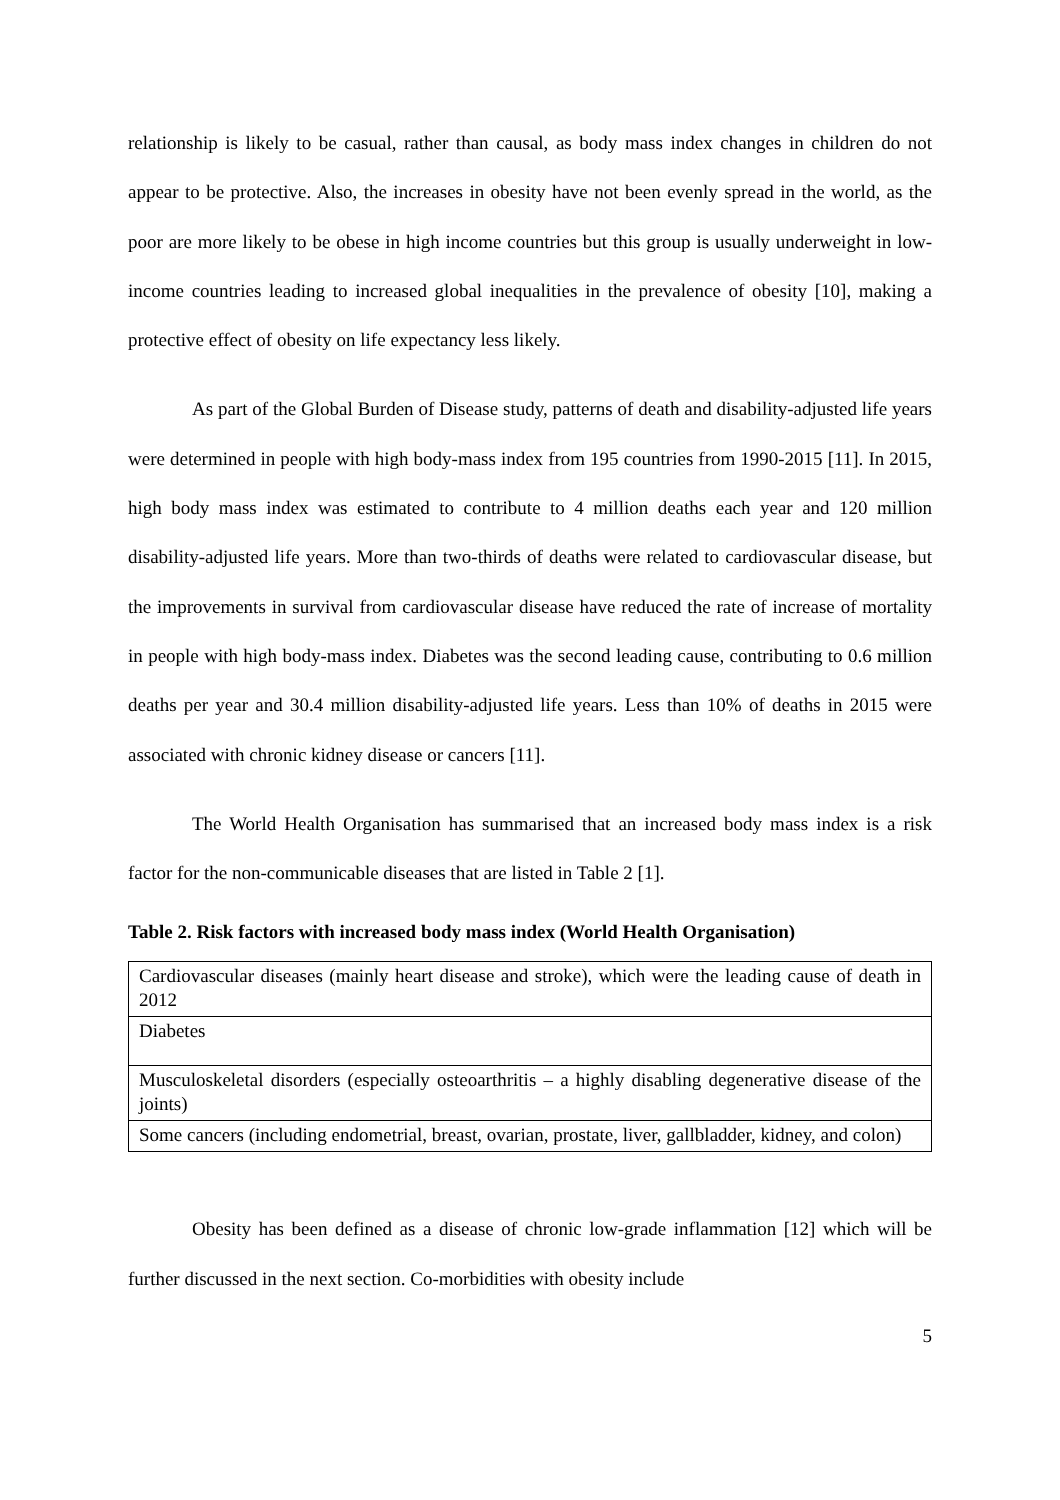relationship is likely to be casual, rather than causal, as body mass index changes in children do not appear to be protective. Also, the increases in obesity have not been evenly spread in the world, as the poor are more likely to be obese in high income countries but this group is usually underweight in low-income countries leading to increased global inequalities in the prevalence of obesity [10], making a protective effect of obesity on life expectancy less likely.
As part of the Global Burden of Disease study, patterns of death and disability-adjusted life years were determined in people with high body-mass index from 195 countries from 1990-2015 [11]. In 2015, high body mass index was estimated to contribute to 4 million deaths each year and 120 million disability-adjusted life years. More than two-thirds of deaths were related to cardiovascular disease, but the improvements in survival from cardiovascular disease have reduced the rate of increase of mortality in people with high body-mass index. Diabetes was the second leading cause, contributing to 0.6 million deaths per year and 30.4 million disability-adjusted life years. Less than 10% of deaths in 2015 were associated with chronic kidney disease or cancers [11].
The World Health Organisation has summarised that an increased body mass index is a risk factor for the non-communicable diseases that are listed in Table 2 [1].
Table 2. Risk factors with increased body mass index (World Health Organisation)
| Cardiovascular diseases (mainly heart disease and stroke), which were the leading cause of death in 2012 |
| Diabetes |
| Musculoskeletal disorders (especially osteoarthritis – a highly disabling degenerative disease of the joints) |
| Some cancers (including endometrial, breast, ovarian, prostate, liver, gallbladder, kidney, and colon) |
Obesity has been defined as a disease of chronic low-grade inflammation [12] which will be further discussed in the next section. Co-morbidities with obesity include
5